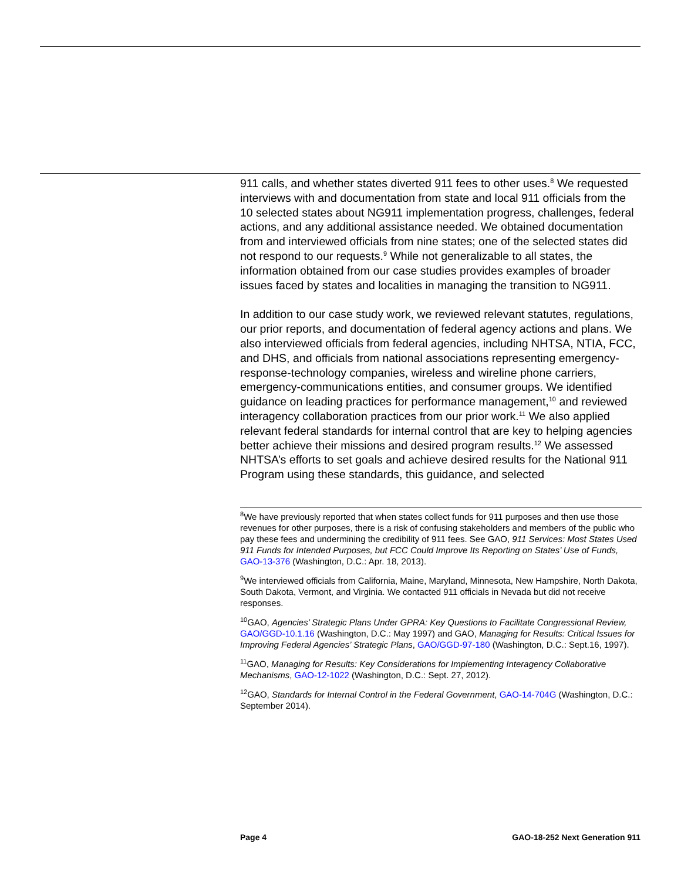911 calls, and whether states diverted 911 fees to other uses.<sup>8</sup> We requested interviews with and documentation from state and local 911 officials from the 10 selected states about NG911 implementation progress, challenges, federal actions, and any additional assistance needed. We obtained documentation from and interviewed officials from nine states; one of the selected states did not respond to our requests.<sup>9</sup> While not generalizable to all states, the information obtained from our case studies provides examples of broader issues faced by states and localities in managing the transition to NG911.
In addition to our case study work, we reviewed relevant statutes, regulations, our prior reports, and documentation of federal agency actions and plans. We also interviewed officials from federal agencies, including NHTSA, NTIA, FCC, and DHS, and officials from national associations representing emergency-response-technology companies, wireless and wireline phone carriers, emergency-communications entities, and consumer groups. We identified guidance on leading practices for performance management,<sup>10</sup> and reviewed interagency collaboration practices from our prior work.<sup>11</sup> We also applied relevant federal standards for internal control that are key to helping agencies better achieve their missions and desired program results.<sup>12</sup> We assessed NHTSA’s efforts to set goals and achieve desired results for the National 911 Program using these standards, this guidance, and selected
<sup>8</sup> We have previously reported that when states collect funds for 911 purposes and then use those revenues for other purposes, there is a risk of confusing stakeholders and members of the public who pay these fees and undermining the credibility of 911 fees. See GAO, 911 Services: Most States Used 911 Funds for Intended Purposes, but FCC Could Improve Its Reporting on States’ Use of Funds, GAO-13-376 (Washington, D.C.: Apr. 18, 2013).
<sup>9</sup> We interviewed officials from California, Maine, Maryland, Minnesota, New Hampshire, North Dakota, South Dakota, Vermont, and Virginia. We contacted 911 officials in Nevada but did not receive responses.
<sup>10</sup> GAO, Agencies’ Strategic Plans Under GPRA: Key Questions to Facilitate Congressional Review, GAO/GGD-10.1.16 (Washington, D.C.: May 1997) and GAO, Managing for Results: Critical Issues for Improving Federal Agencies’ Strategic Plans, GAO/GGD-97-180 (Washington, D.C.: Sept.16, 1997).
<sup>11</sup> GAO, Managing for Results: Key Considerations for Implementing Interagency Collaborative Mechanisms, GAO-12-1022 (Washington, D.C.: Sept. 27, 2012).
<sup>12</sup> GAO, Standards for Internal Control in the Federal Government, GAO-14-704G (Washington, D.C.: September 2014).
Page 4 GAO-18-252 Next Generation 911